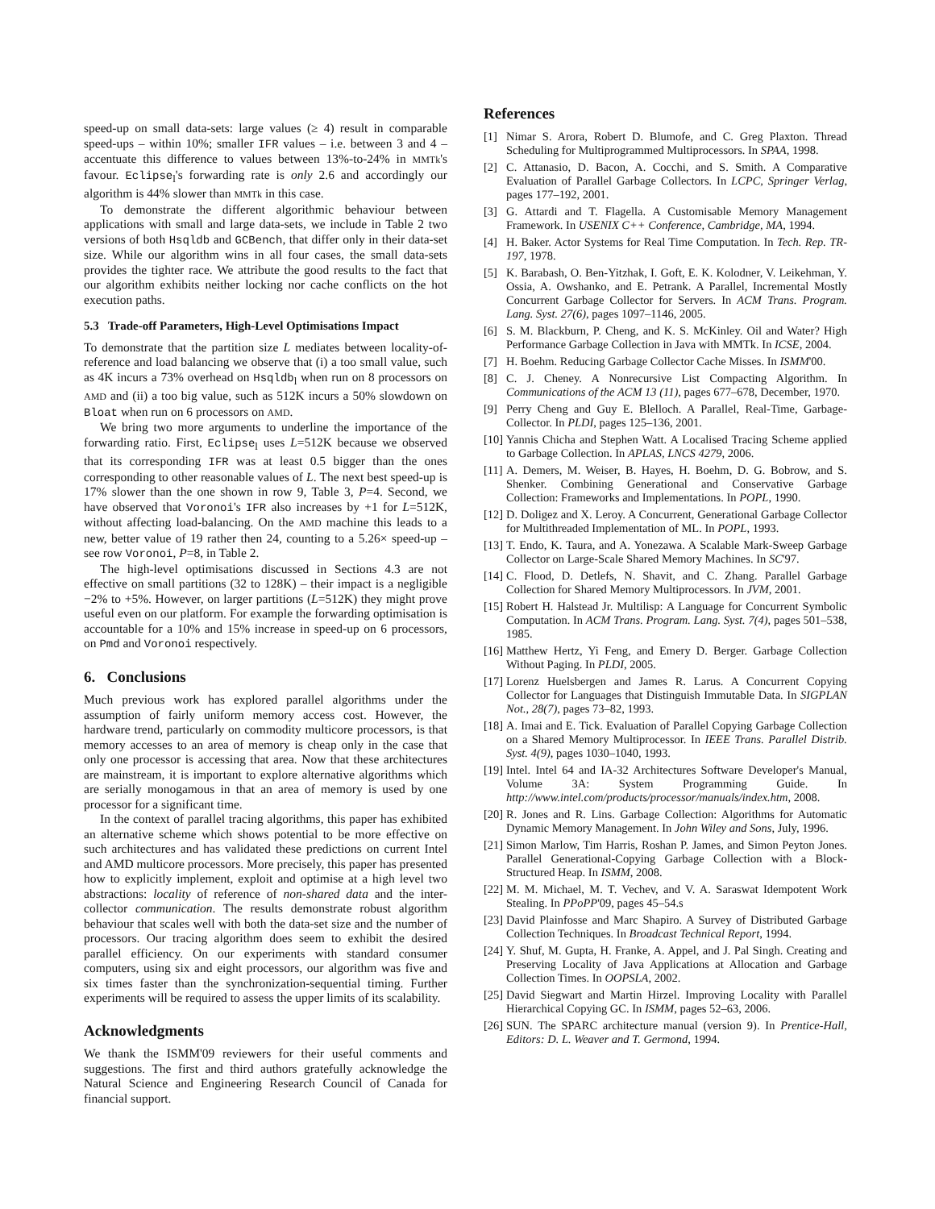speed-up on small data-sets: large values (≥ 4) result in comparable speed-ups – within 10%; smaller IFR values – i.e. between 3 and 4 – accentuate this difference to values between 13%-to-24% in MMTk's favour. Eclipse<sub>l</sub>'s forwarding rate is only 2.6 and accordingly our algorithm is 44% slower than MMTk in this case.
To demonstrate the different algorithmic behaviour between applications with small and large data-sets, we include in Table 2 two versions of both Hsqldb and GCBench, that differ only in their data-set size. While our algorithm wins in all four cases, the small data-sets provides the tighter race. We attribute the good results to the fact that our algorithm exhibits neither locking nor cache conflicts on the hot execution paths.
5.3 Trade-off Parameters, High-Level Optimisations Impact
To demonstrate that the partition size L mediates between locality-of-reference and load balancing we observe that (i) a too small value, such as 4K incurs a 73% overhead on Hsqldb<sub>l</sub> when run on 8 processors on AMD and (ii) a too big value, such as 512K incurs a 50% slowdown on Bloat when run on 6 processors on AMD.
We bring two more arguments to underline the importance of the forwarding ratio. First, Eclipse<sub>l</sub> uses L=512K because we observed that its corresponding IFR was at least 0.5 bigger than the ones corresponding to other reasonable values of L. The next best speed-up is 17% slower than the one shown in row 9, Table 3, P=4. Second, we have observed that Voronoi's IFR also increases by +1 for L=512K, without affecting load-balancing. On the AMD machine this leads to a new, better value of 19 rather then 24, counting to a 5.26× speed-up – see row Voronoi, P=8, in Table 2.
The high-level optimisations discussed in Sections 4.3 are not effective on small partitions (32 to 128K) – their impact is a negligible −2% to +5%. However, on larger partitions (L=512K) they might prove useful even on our platform. For example the forwarding optimisation is accountable for a 10% and 15% increase in speed-up on 6 processors, on Pmd and Voronoi respectively.
6. Conclusions
Much previous work has explored parallel algorithms under the assumption of fairly uniform memory access cost. However, the hardware trend, particularly on commodity multicore processors, is that memory accesses to an area of memory is cheap only in the case that only one processor is accessing that area. Now that these architectures are mainstream, it is important to explore alternative algorithms which are serially monogamous in that an area of memory is used by one processor for a significant time.
In the context of parallel tracing algorithms, this paper has exhibited an alternative scheme which shows potential to be more effective on such architectures and has validated these predictions on current Intel and AMD multicore processors. More precisely, this paper has presented how to explicitly implement, exploit and optimise at a high level two abstractions: locality of reference of non-shared data and the inter-collector communication. The results demonstrate robust algorithm behaviour that scales well with both the data-set size and the number of processors. Our tracing algorithm does seem to exhibit the desired parallel efficiency. On our experiments with standard consumer computers, using six and eight processors, our algorithm was five and six times faster than the synchronization-sequential timing. Further experiments will be required to assess the upper limits of its scalability.
Acknowledgments
We thank the ISMM'09 reviewers for their useful comments and suggestions. The first and third authors gratefully acknowledge the Natural Science and Engineering Research Council of Canada for financial support.
References
[1] Nimar S. Arora, Robert D. Blumofe, and C. Greg Plaxton. Thread Scheduling for Multiprogrammed Multiprocessors. In SPAA, 1998.
[2] C. Attanasio, D. Bacon, A. Cocchi, and S. Smith. A Comparative Evaluation of Parallel Garbage Collectors. In LCPC, Springer Verlag, pages 177–192, 2001.
[3] G. Attardi and T. Flagella. A Customisable Memory Management Framework. In USENIX C++ Conference, Cambridge, MA, 1994.
[4] H. Baker. Actor Systems for Real Time Computation. In Tech. Rep. TR-197, 1978.
[5] K. Barabash, O. Ben-Yitzhak, I. Goft, E. K. Kolodner, V. Leikehman, Y. Ossia, A. Owshanko, and E. Petrank. A Parallel, Incremental Mostly Concurrent Garbage Collector for Servers. In ACM Trans. Program. Lang. Syst. 27(6), pages 1097–1146, 2005.
[6] S. M. Blackburn, P. Cheng, and K. S. McKinley. Oil and Water? High Performance Garbage Collection in Java with MMTk. In ICSE, 2004.
[7] H. Boehm. Reducing Garbage Collector Cache Misses. In ISMM'00.
[8] C. J. Cheney. A Nonrecursive List Compacting Algorithm. In Communications of the ACM 13 (11), pages 677–678, December, 1970.
[9] Perry Cheng and Guy E. Blelloch. A Parallel, Real-Time, Garbage-Collector. In PLDI, pages 125–136, 2001.
[10] Yannis Chicha and Stephen Watt. A Localised Tracing Scheme applied to Garbage Collection. In APLAS, LNCS 4279, 2006.
[11] A. Demers, M. Weiser, B. Hayes, H. Boehm, D. G. Bobrow, and S. Shenker. Combining Generational and Conservative Garbage Collection: Frameworks and Implementations. In POPL, 1990.
[12] D. Doligez and X. Leroy. A Concurrent, Generational Garbage Collector for Multithreaded Implementation of ML. In POPL, 1993.
[13] T. Endo, K. Taura, and A. Yonezawa. A Scalable Mark-Sweep Garbage Collector on Large-Scale Shared Memory Machines. In SC'97.
[14] C. Flood, D. Detlefs, N. Shavit, and C. Zhang. Parallel Garbage Collection for Shared Memory Multiprocessors. In JVM, 2001.
[15] Robert H. Halstead Jr. Multilisp: A Language for Concurrent Symbolic Computation. In ACM Trans. Program. Lang. Syst. 7(4), pages 501–538, 1985.
[16] Matthew Hertz, Yi Feng, and Emery D. Berger. Garbage Collection Without Paging. In PLDI, 2005.
[17] Lorenz Huelsbergen and James R. Larus. A Concurrent Copying Collector for Languages that Distinguish Immutable Data. In SIGPLAN Not., 28(7), pages 73–82, 1993.
[18] A. Imai and E. Tick. Evaluation of Parallel Copying Garbage Collection on a Shared Memory Multiprocessor. In IEEE Trans. Parallel Distrib. Syst. 4(9), pages 1030–1040, 1993.
[19] Intel. Intel 64 and IA-32 Architectures Software Developer's Manual, Volume 3A: System Programming Guide. In http://www.intel.com/products/processor/manuals/index.htm, 2008.
[20] R. Jones and R. Lins. Garbage Collection: Algorithms for Automatic Dynamic Memory Management. In John Wiley and Sons, July, 1996.
[21] Simon Marlow, Tim Harris, Roshan P. James, and Simon Peyton Jones. Parallel Generational-Copying Garbage Collection with a Block-Structured Heap. In ISMM, 2008.
[22] M. M. Michael, M. T. Vechev, and V. A. Saraswat Idempotent Work Stealing. In PPoPP'09, pages 45–54.s
[23] David Plainfosse and Marc Shapiro. A Survey of Distributed Garbage Collection Techniques. In Broadcast Technical Report, 1994.
[24] Y. Shuf, M. Gupta, H. Franke, A. Appel, and J. Pal Singh. Creating and Preserving Locality of Java Applications at Allocation and Garbage Collection Times. In OOPSLA, 2002.
[25] David Siegwart and Martin Hirzel. Improving Locality with Parallel Hierarchical Copying GC. In ISMM, pages 52–63, 2006.
[26] SUN. The SPARC architecture manual (version 9). In Prentice-Hall, Editors: D. L. Weaver and T. Germond, 1994.